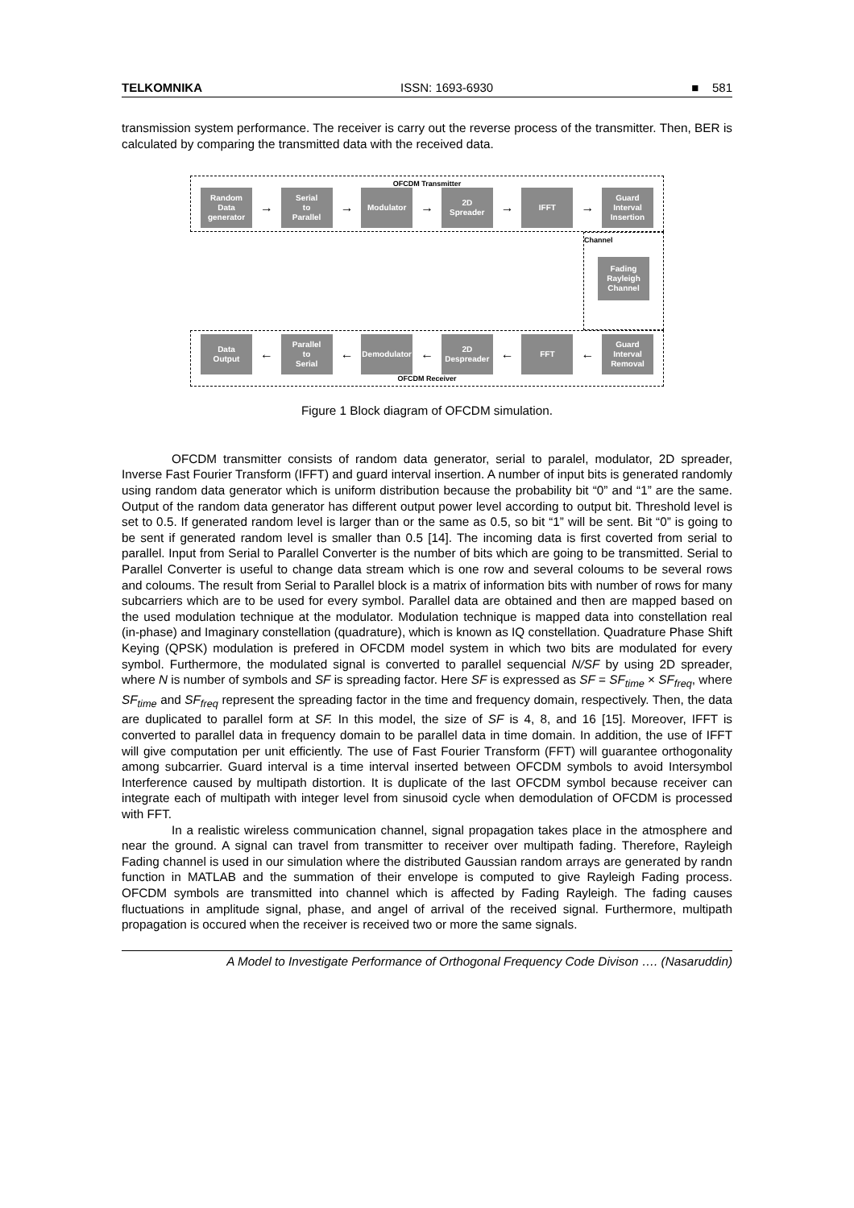TELKOMNIKA ISSN: 1693-6930 ■ 581
transmission system performance. The receiver is carry out the reverse process of the transmitter. Then, BER is calculated by comparing the transmitted data with the received data.
OFCDM Transmitter
Random
Data
generator
→
Serial
to
Parallel
→
Modulator
→
2D
Spreader
→
IFFT
→
Guard
Interval
Insertion
Channel
Fading
Rayleigh
Channel
Data
Output
←
Parallel
to
Serial
←
Demodulator
←
2D
Despreader
←
FFT
←
Guard
Interval
Removal
OFCDM Receiver
Figure 1 Block diagram of OFCDM simulation.
OFCDM transmitter consists of random data generator, serial to paralel, modulator, 2D spreader, Inverse Fast Fourier Transform (IFFT) and guard interval insertion. A number of input bits is generated randomly using random data generator which is uniform distribution because the probability bit “0” and “1” are the same. Output of the random data generator has different output power level according to output bit. Threshold level is set to 0.5. If generated random level is larger than or the same as 0.5, so bit “1” will be sent. Bit “0” is going to be sent if generated random level is smaller than 0.5 [14]. The incoming data is first coverted from serial to parallel. Input from Serial to Parallel Converter is the number of bits which are going to be transmitted. Serial to Parallel Converter is useful to change data stream which is one row and several coloums to be several rows and coloums. The result from Serial to Parallel block is a matrix of information bits with number of rows for many subcarriers which are to be used for every symbol. Parallel data are obtained and then are mapped based on the used modulation technique at the modulator. Modulation technique is mapped data into constellation real (in-phase) and Imaginary constellation (quadrature), which is known as IQ constellation. Quadrature Phase Shift Keying (QPSK) modulation is prefered in OFCDM model system in which two bits are modulated for every symbol. Furthermore, the modulated signal is converted to parallel sequencial N/SF by using 2D spreader, where N is number of symbols and SF is spreading factor. Here SF is expressed as SF = SF<sub>time</sub> × SF<sub>freq</sub>, where SF<sub>time</sub> and SF<sub>freq</sub> represent the spreading factor in the time and frequency domain, respectively. Then, the data are duplicated to parallel form at SF. In this model, the size of SF is 4, 8, and 16 [15]. Moreover, IFFT is converted to parallel data in frequency domain to be parallel data in time domain. In addition, the use of IFFT will give computation per unit efficiently. The use of Fast Fourier Transform (FFT) will guarantee orthogonality among subcarrier. Guard interval is a time interval inserted between OFCDM symbols to avoid Intersymbol Interference caused by multipath distortion. It is duplicate of the last OFCDM symbol because receiver can integrate each of multipath with integer level from sinusoid cycle when demodulation of OFCDM is processed with FFT.
In a realistic wireless communication channel, signal propagation takes place in the atmosphere and near the ground. A signal can travel from transmitter to receiver over multipath fading. Therefore, Rayleigh Fading channel is used in our simulation where the distributed Gaussian random arrays are generated by randn function in MATLAB and the summation of their envelope is computed to give Rayleigh Fading process. OFCDM symbols are transmitted into channel which is affected by Fading Rayleigh. The fading causes fluctuations in amplitude signal, phase, and angel of arrival of the received signal. Furthermore, multipath propagation is occured when the receiver is received two or more the same signals.
A Model to Investigate Performance of Orthogonal Frequency Code Divison …. (Nasaruddin)